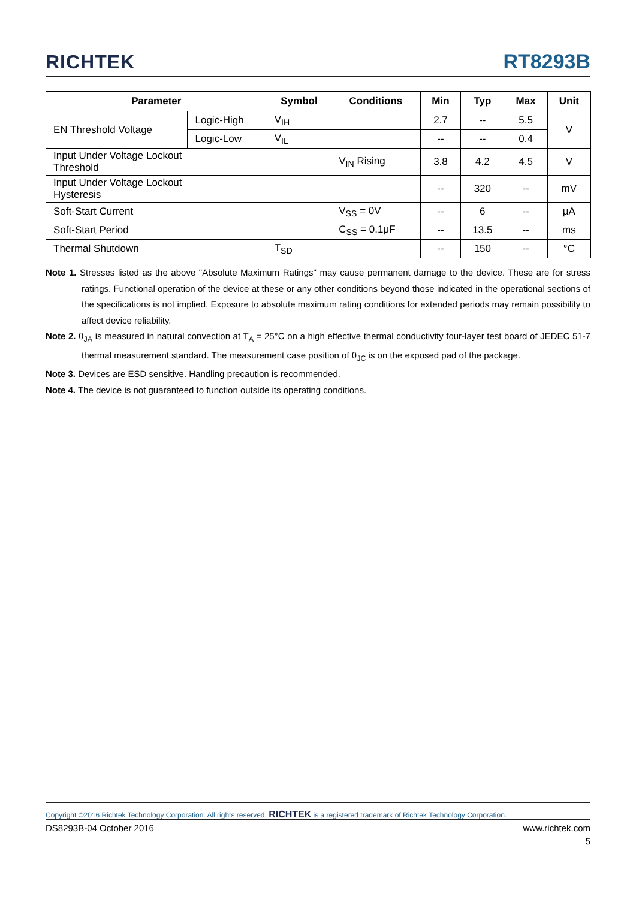RICHTEK RT8293B
| Parameter | | Symbol | Conditions | Min | Typ | Max | Unit |
| --- | --- | --- | --- | --- | --- | --- | --- |
| EN Threshold Voltage | Logic-High | V<sub>IH</sub> | | 2.7 | -- | 5.5 | V |
| | Logic-Low | V<sub>IL</sub> | | -- | -- | 0.4 | |
| Input Under Voltage Lockout Threshold | | | V<sub>IN</sub> Rising | 3.8 | 4.2 | 4.5 | V |
| Input Under Voltage Lockout Hysteresis | | | | -- | 320 | -- | mV |
| Soft-Start Current | | | V<sub>SS</sub> = 0V | -- | 6 | -- | μA |
| Soft-Start Period | | | C<sub>SS</sub> = 0.1μF | -- | 13.5 | -- | ms |
| Thermal Shutdown | | T<sub>SD</sub> | | -- | 150 | -- | °C |
Note 1. Stresses listed as the above "Absolute Maximum Ratings" may cause permanent damage to the device. These are for stress ratings. Functional operation of the device at these or any other conditions beyond those indicated in the operational sections of the specifications is not implied. Exposure to absolute maximum rating conditions for extended periods may remain possibility to affect device reliability.
Note 2. θ<sub>JA</sub> is measured in natural convection at T<sub>A</sub> = 25°C on a high effective thermal conductivity four-layer test board of JEDEC 51-7 thermal measurement standard. The measurement case position of θ<sub>JC</sub> is on the exposed pad of the package.
Note 3. Devices are ESD sensitive. Handling precaution is recommended.
Note 4. The device is not guaranteed to function outside its operating conditions.
Copyright ©2016 Richtek Technology Corporation. All rights reserved. RICHTEK is a registered trademark of Richtek Technology Corporation.
DS8293B-04 October 2016 www.richtek.com
5